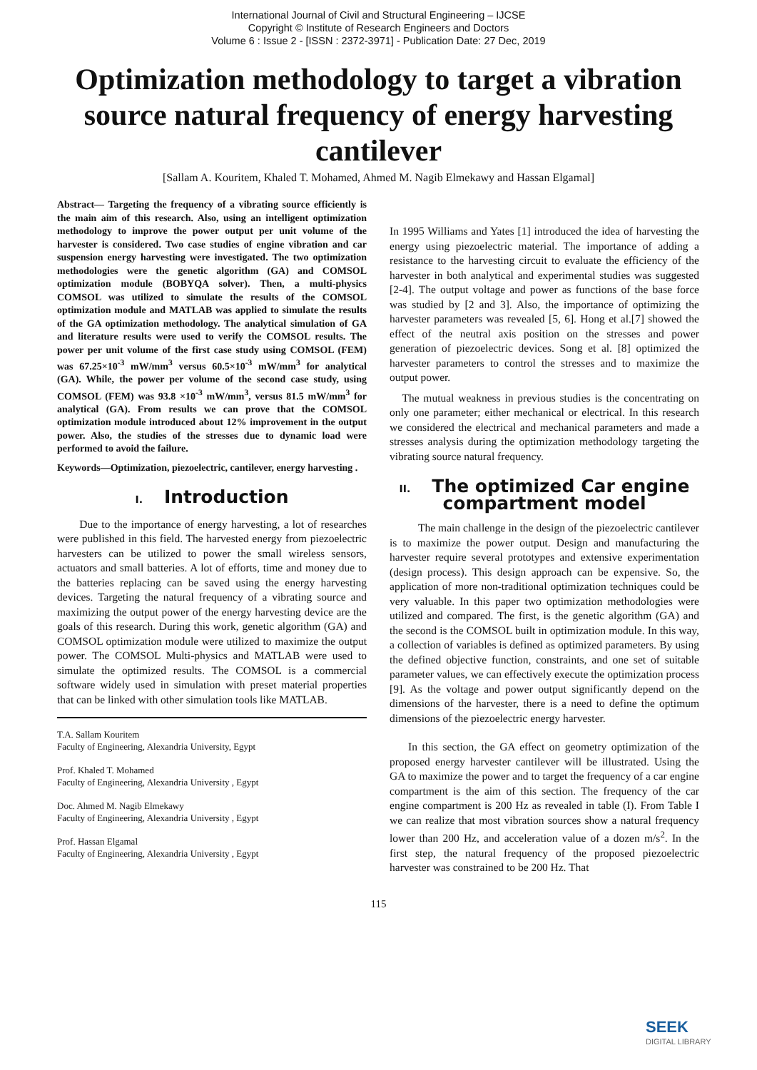International Journal of Civil and Structural Engineering – IJCSE
Copyright © Institute of Research Engineers and Doctors
Volume 6 : Issue 2 - [ISSN : 2372-3971] - Publication Date: 27 Dec, 2019
Optimization methodology to target a vibration source natural frequency of energy harvesting cantilever
[Sallam A. Kouritem, Khaled T. Mohamed, Ahmed M. Nagib Elmekawy and Hassan Elgamal]
Abstract— Targeting the frequency of a vibrating source efficiently is the main aim of this research. Also, using an intelligent optimization methodology to improve the power output per unit volume of the harvester is considered. Two case studies of engine vibration and car suspension energy harvesting were investigated. The two optimization methodologies were the genetic algorithm (GA) and COMSOL optimization module (BOBYQA solver). Then, a multi-physics COMSOL was utilized to simulate the results of the COMSOL optimization module and MATLAB was applied to simulate the results of the GA optimization methodology. The analytical simulation of GA and literature results were used to verify the COMSOL results. The power per unit volume of the first case study using COMSOL (FEM) was 67.25×10<sup>-3</sup> mW/mm<sup>3</sup> versus 60.5×10<sup>-3</sup> mW/mm<sup>3</sup> for analytical (GA). While, the power per volume of the second case study, using COMSOL (FEM) was 93.8 ×10<sup>-3</sup> mW/mm<sup>3</sup>, versus 81.5 mW/mm<sup>3</sup> for analytical (GA). From results we can prove that the COMSOL optimization module introduced about 12% improvement in the output power. Also, the studies of the stresses due to dynamic load were performed to avoid the failure.
Keywords—Optimization, piezoelectric, cantilever, energy harvesting .
I. Introduction
Due to the importance of energy harvesting, a lot of researches were published in this field. The harvested energy from piezoelectric harvesters can be utilized to power the small wireless sensors, actuators and small batteries. A lot of efforts, time and money due to the batteries replacing can be saved using the energy harvesting devices. Targeting the natural frequency of a vibrating source and maximizing the output power of the energy harvesting device are the goals of this research. During this work, genetic algorithm (GA) and COMSOL optimization module were utilized to maximize the output power. The COMSOL Multi-physics and MATLAB were used to simulate the optimized results. The COMSOL is a commercial software widely used in simulation with preset material properties that can be linked with other simulation tools like MATLAB.
T.A. Sallam Kouritem
Faculty of Engineering, Alexandria University, Egypt
Prof. Khaled T. Mohamed
Faculty of Engineering, Alexandria University , Egypt
Doc. Ahmed M. Nagib Elmekawy
Faculty of Engineering, Alexandria University , Egypt
Prof. Hassan Elgamal
Faculty of Engineering, Alexandria University , Egypt
In 1995 Williams and Yates [1] introduced the idea of harvesting the energy using piezoelectric material. The importance of adding a resistance to the harvesting circuit to evaluate the efficiency of the harvester in both analytical and experimental studies was suggested [2-4]. The output voltage and power as functions of the base force was studied by [2 and 3]. Also, the importance of optimizing the harvester parameters was revealed [5, 6]. Hong et al.[7] showed the effect of the neutral axis position on the stresses and power generation of piezoelectric devices. Song et al. [8] optimized the harvester parameters to control the stresses and to maximize the output power.
The mutual weakness in previous studies is the concentrating on only one parameter; either mechanical or electrical. In this research we considered the electrical and mechanical parameters and made a stresses analysis during the optimization methodology targeting the vibrating source natural frequency.
II. The optimized Car engine compartment model
The main challenge in the design of the piezoelectric cantilever is to maximize the power output. Design and manufacturing the harvester require several prototypes and extensive experimentation (design process). This design approach can be expensive. So, the application of more non-traditional optimization techniques could be very valuable. In this paper two optimization methodologies were utilized and compared. The first, is the genetic algorithm (GA) and the second is the COMSOL built in optimization module. In this way, a collection of variables is defined as optimized parameters. By using the defined objective function, constraints, and one set of suitable parameter values, we can effectively execute the optimization process [9]. As the voltage and power output significantly depend on the dimensions of the harvester, there is a need to define the optimum dimensions of the piezoelectric energy harvester.
In this section, the GA effect on geometry optimization of the proposed energy harvester cantilever will be illustrated. Using the GA to maximize the power and to target the frequency of a car engine compartment is the aim of this section. The frequency of the car engine compartment is 200 Hz as revealed in table (I). From Table I we can realize that most vibration sources show a natural frequency lower than 200 Hz, and acceleration value of a dozen m/s<sup>2</sup>. In the first step, the natural frequency of the proposed piezoelectric harvester was constrained to be 200 Hz. That
115
SEEK
DIGITAL LIBRARY